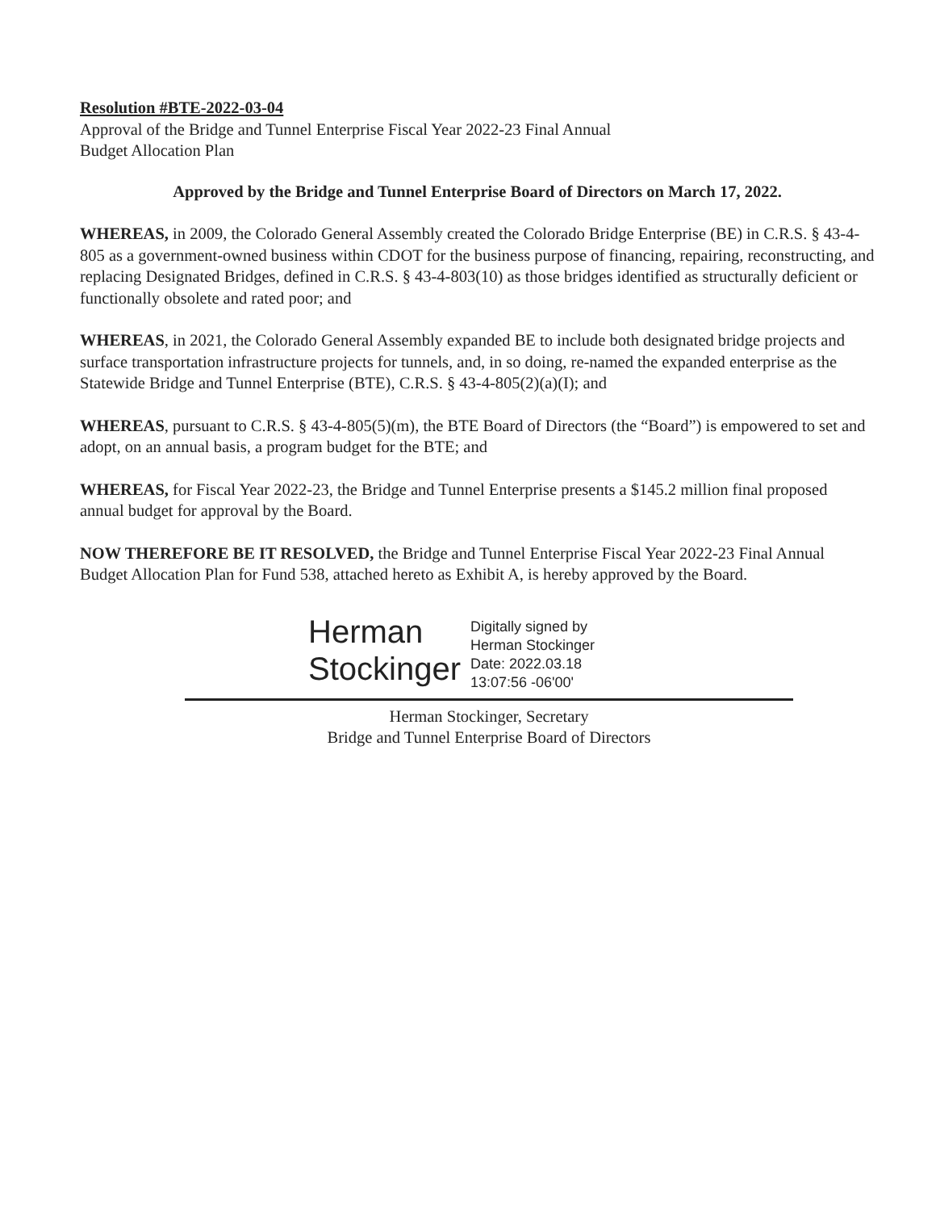Resolution #BTE-2022-03-04
Approval of the Bridge and Tunnel Enterprise Fiscal Year 2022-23 Final Annual
Budget Allocation Plan
Approved by the Bridge and Tunnel Enterprise Board of Directors on March 17, 2022.
WHEREAS, in 2009, the Colorado General Assembly created the Colorado Bridge Enterprise (BE) in C.R.S. § 43-4-805 as a government-owned business within CDOT for the business purpose of financing, repairing, reconstructing, and replacing Designated Bridges, defined in C.R.S. § 43-4-803(10) as those bridges identified as structurally deficient or functionally obsolete and rated poor; and
WHEREAS, in 2021, the Colorado General Assembly expanded BE to include both designated bridge projects and surface transportation infrastructure projects for tunnels, and, in so doing, re-named the expanded enterprise as the Statewide Bridge and Tunnel Enterprise (BTE), C.R.S. § 43-4-805(2)(a)(I); and
WHEREAS, pursuant to C.R.S. § 43-4-805(5)(m), the BTE Board of Directors (the “Board”) is empowered to set and adopt, on an annual basis, a program budget for the BTE; and
WHEREAS, for Fiscal Year 2022-23, the Bridge and Tunnel Enterprise presents a $145.2 million final proposed annual budget for approval by the Board.
NOW THEREFORE BE IT RESOLVED, the Bridge and Tunnel Enterprise Fiscal Year 2022-23 Final Annual Budget Allocation Plan for Fund 538, attached hereto as Exhibit A, is hereby approved by the Board.
Herman
Stockinger
Digitally signed by
Herman Stockinger
Date: 2022.03.18
13:07:56 -06'00'
Herman Stockinger, Secretary
Bridge and Tunnel Enterprise Board of Directors